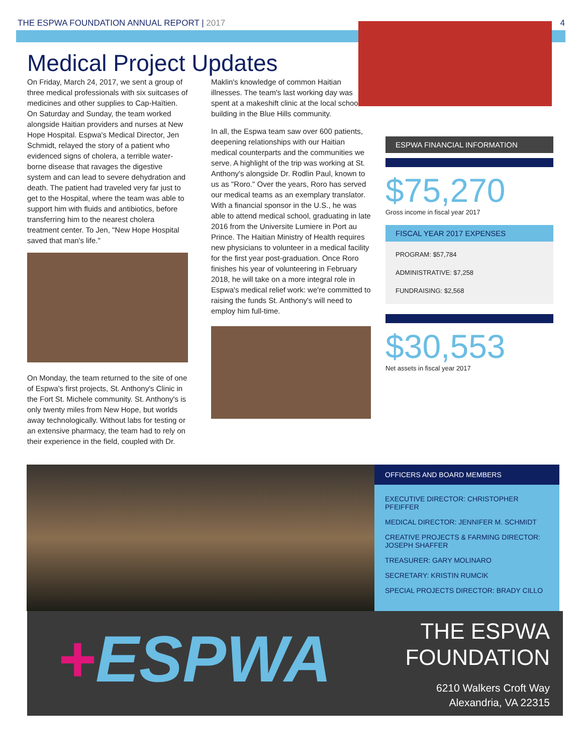THE ESPWA FOUNDATION ANNUAL REPORT | 2017
4
Medical Project Updates
On Friday, March 24, 2017, we sent a group of three medical professionals with six suitcases of medicines and other supplies to Cap-Haïtien. On Saturday and Sunday, the team worked alongside Haitian providers and nurses at New Hope Hospital. Espwa's Medical Director, Jen Schmidt, relayed the story of a patient who evidenced signs of cholera, a terrible water-borne disease that ravages the digestive system and can lead to severe dehydration and death. The patient had traveled very far just to get to the Hospital, where the team was able to support him with fluids and antibiotics, before transferring him to the nearest cholera treatment center. To Jen, "New Hope Hospital saved that man's life."
On Monday, the team returned to the site of one of Espwa's first projects, St. Anthony's Clinic in the Fort St. Michele community. St. Anthony's is only twenty miles from New Hope, but worlds away technologically. Without labs for testing or an extensive pharmacy, the team had to rely on their experience in the field, coupled with Dr.
Maklin's knowledge of common Haitian illnesses. The team's last working day was spent at a makeshift clinic at the local school building in the Blue Hills community.
In all, the Espwa team saw over 600 patients, deepening relationships with our Haitian medical counterparts and the communities we serve. A highlight of the trip was working at St. Anthony's alongside Dr. Rodlin Paul, known to us as "Roro." Over the years, Roro has served our medical teams as an exemplary translator. With a financial sponsor in the U.S., he was able to attend medical school, graduating in late 2016 from the Universite Lumiere in Port au Prince. The Haitian Ministry of Health requires new physicians to volunteer in a medical facility for the first year post-graduation. Once Roro finishes his year of volunteering in February 2018, he will take on a more integral role in Espwa's medical relief work: we're committed to raising the funds St. Anthony's will need to employ him full-time.
ESPWA FINANCIAL INFORMATION
$75,270
Gross income in fiscal year 2017
FISCAL YEAR 2017 EXPENSES
PROGRAM: $57,784
ADMINISTRATIVE: $7,258
FUNDRAISING: $2,568
$30,553
Net assets in fiscal year 2017
OFFICERS AND BOARD MEMBERS
EXECUTIVE DIRECTOR: CHRISTOPHER PFEIFFER
MEDICAL DIRECTOR: JENNIFER M. SCHMIDT
CREATIVE PROJECTS & FARMING DIRECTOR: JOSEPH SHAFFER
TREASURER: GARY MOLINARO
SECRETARY: KRISTIN RUMCIK
SPECIAL PROJECTS DIRECTOR: BRADY CILLO
+ESPWA
THE ESPWA
FOUNDATION
6210 Walkers Croft Way
Alexandria, VA 22315